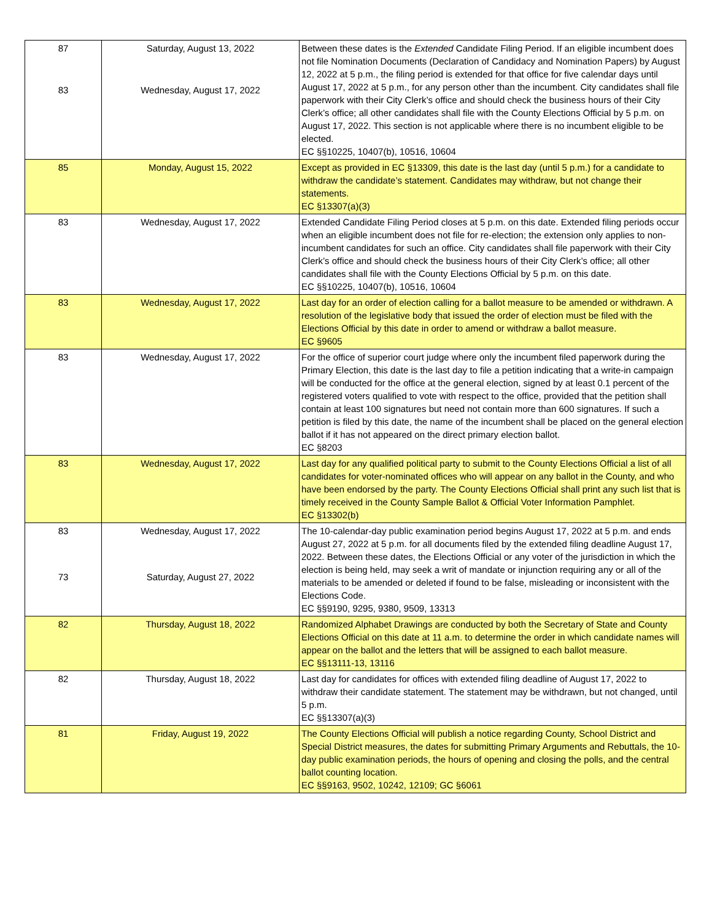| 87 83 | Saturday, August 13, 2022 Wednesday, August 17, 2022 | Between these dates is the Extended Candidate Filing Period. If an eligible incumbent does not file Nomination Documents (Declaration of Candidacy and Nomination Papers) by August 12, 2022 at 5 p.m., the filing period is extended for that office for five calendar days until August 17, 2022 at 5 p.m., for any person other than the incumbent. City candidates shall file paperwork with their City Clerk’s office and should check the business hours of their City Clerk’s office; all other candidates shall file with the County Elections Official by 5 p.m. on August 17, 2022. This section is not applicable where there is no incumbent eligible to be elected. EC §§10225, 10407(b), 10516, 10604 |
| 85 | Monday, August 15, 2022 | Except as provided in EC §13309, this date is the last day (until 5 p.m.) for a candidate to withdraw the candidate’s statement. Candidates may withdraw, but not change their statements. EC §13307(a)(3) |
| 83 | Wednesday, August 17, 2022 | Extended Candidate Filing Period closes at 5 p.m. on this date. Extended filing periods occur when an eligible incumbent does not file for re-election; the extension only applies to non-incumbent candidates for such an office. City candidates shall file paperwork with their City Clerk’s office and should check the business hours of their City Clerk’s office; all other candidates shall file with the County Elections Official by 5 p.m. on this date. EC §§10225, 10407(b), 10516, 10604 |
| 83 | Wednesday, August 17, 2022 | Last day for an order of election calling for a ballot measure to be amended or withdrawn. A resolution of the legislative body that issued the order of election must be filed with the Elections Official by this date in order to amend or withdraw a ballot measure. EC §9605 |
| 83 | Wednesday, August 17, 2022 | For the office of superior court judge where only the incumbent filed paperwork during the Primary Election, this date is the last day to file a petition indicating that a write-in campaign will be conducted for the office at the general election, signed by at least 0.1 percent of the registered voters qualified to vote with respect to the office, provided that the petition shall contain at least 100 signatures but need not contain more than 600 signatures. If such a petition is filed by this date, the name of the incumbent shall be placed on the general election ballot if it has not appeared on the direct primary election ballot. EC §8203 |
| 83 | Wednesday, August 17, 2022 | Last day for any qualified political party to submit to the County Elections Official a list of all candidates for voter-nominated offices who will appear on any ballot in the County, and who have been endorsed by the party. The County Elections Official shall print any such list that is timely received in the County Sample Ballot & Official Voter Information Pamphlet. EC §13302(b) |
| 83 73 | Wednesday, August 17, 2022 Saturday, August 27, 2022 | The 10-calendar-day public examination period begins August 17, 2022 at 5 p.m. and ends August 27, 2022 at 5 p.m. for all documents filed by the extended filing deadline August 17, 2022. Between these dates, the Elections Official or any voter of the jurisdiction in which the election is being held, may seek a writ of mandate or injunction requiring any or all of the materials to be amended or deleted if found to be false, misleading or inconsistent with the Elections Code. EC §§9190, 9295, 9380, 9509, 13313 |
| 82 | Thursday, August 18, 2022 | Randomized Alphabet Drawings are conducted by both the Secretary of State and County Elections Official on this date at 11 a.m. to determine the order in which candidate names will appear on the ballot and the letters that will be assigned to each ballot measure. EC §§13111-13, 13116 |
| 82 | Thursday, August 18, 2022 | Last day for candidates for offices with extended filing deadline of August 17, 2022 to withdraw their candidate statement. The statement may be withdrawn, but not changed, until 5 p.m. EC §§13307(a)(3) |
| 81 | Friday, August 19, 2022 | The County Elections Official will publish a notice regarding County, School District and Special District measures, the dates for submitting Primary Arguments and Rebuttals, the 10-day public examination periods, the hours of opening and closing the polls, and the central ballot counting location. EC §§9163, 9502, 10242, 12109; GC §6061 |